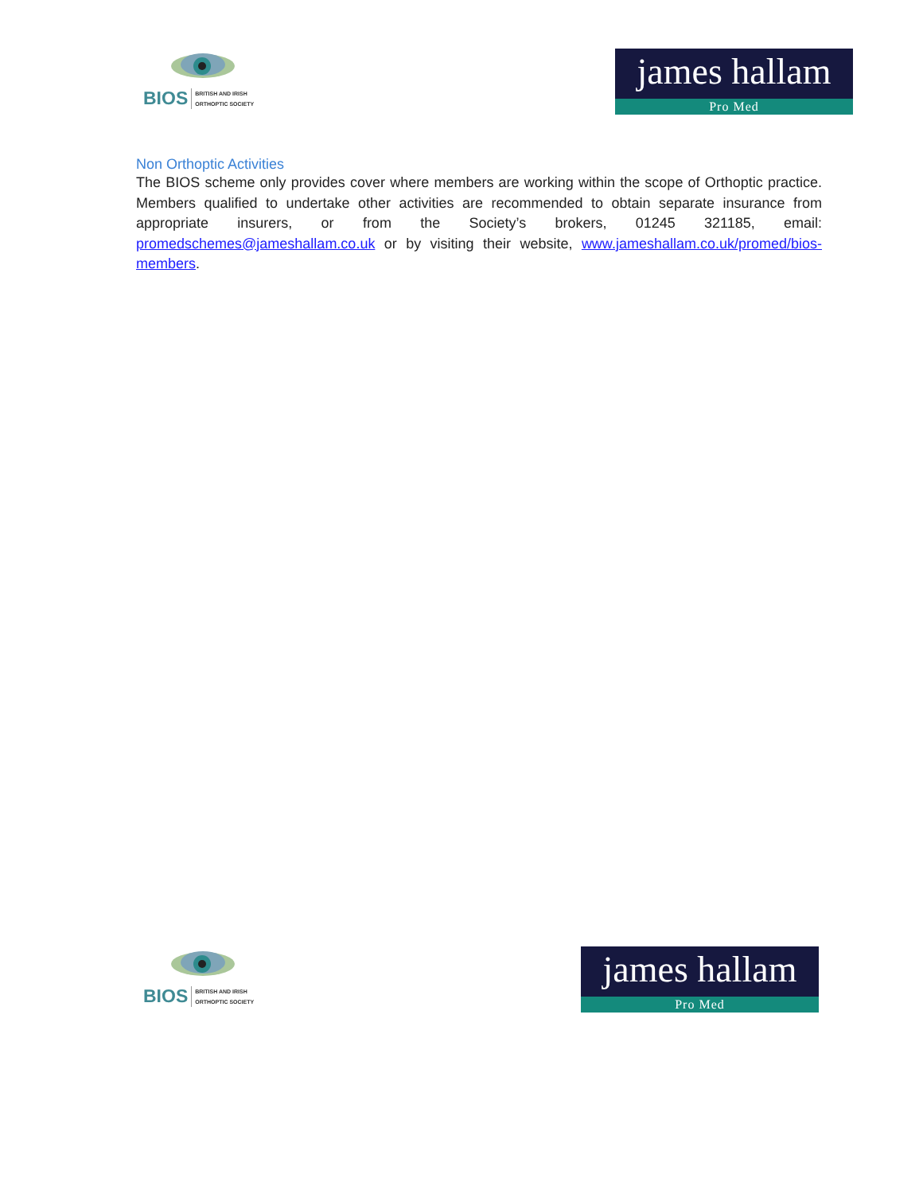BIOS BRITISH AND IRISH
ORTHOPTIC SOCIETY
james hallam
Pro Med
Non Orthoptic Activities
The BIOS scheme only provides cover where members are working within the scope of Orthoptic practice. Members qualified to undertake other activities are recommended to obtain separate insurance from appropriate insurers, or from the Society’s brokers, 01245 321185, email: promedschemes@jameshallam.co.uk or by visiting their website, www.jameshallam.co.uk/promed/bios-members.
BIOS BRITISH AND IRISH
ORTHOPTIC SOCIETY
james hallam
Pro Med